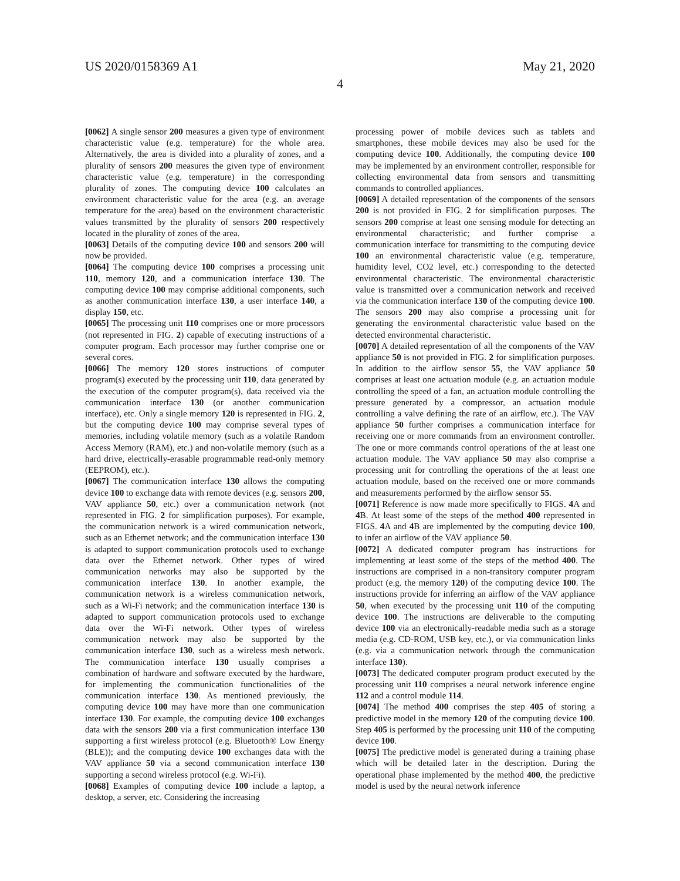US 2020/0158369 A1 May 21, 2020
4
[0062] A single sensor 200 measures a given type of environment characteristic value (e.g. temperature) for the whole area. Alternatively, the area is divided into a plurality of zones, and a plurality of sensors 200 measures the given type of environment characteristic value (e.g. temperature) in the corresponding plurality of zones. The computing device 100 calculates an environment characteristic value for the area (e.g. an average temperature for the area) based on the environment characteristic values transmitted by the plurality of sensors 200 respectively located in the plurality of zones of the area.
[0063] Details of the computing device 100 and sensors 200 will now be provided.
[0064] The computing device 100 comprises a processing unit 110, memory 120, and a communication interface 130. The computing device 100 may comprise additional components, such as another communication interface 130, a user interface 140, a display 150, etc.
[0065] The processing unit 110 comprises one or more processors (not represented in FIG. 2) capable of executing instructions of a computer program. Each processor may further comprise one or several cores.
[0066] The memory 120 stores instructions of computer program(s) executed by the processing unit 110, data generated by the execution of the computer program(s), data received via the communication interface 130 (or another communication interface), etc. Only a single memory 120 is represented in FIG. 2, but the computing device 100 may comprise several types of memories, including volatile memory (such as a volatile Random Access Memory (RAM), etc.) and non-volatile memory (such as a hard drive, electrically-erasable programmable read-only memory (EEPROM), etc.).
[0067] The communication interface 130 allows the computing device 100 to exchange data with remote devices (e.g. sensors 200, VAV appliance 50, etc.) over a communication network (not represented in FIG. 2 for simplification purposes). For example, the communication network is a wired communication network, such as an Ethernet network; and the communication interface 130 is adapted to support communication protocols used to exchange data over the Ethernet network. Other types of wired communication networks may also be supported by the communication interface 130. In another example, the communication network is a wireless communication network, such as a Wi-Fi network; and the communication interface 130 is adapted to support communication protocols used to exchange data over the Wi-Fi network. Other types of wireless communication network may also be supported by the communication interface 130, such as a wireless mesh network. The communication interface 130 usually comprises a combination of hardware and software executed by the hardware, for implementing the communication functionalities of the communication interface 130. As mentioned previously, the computing device 100 may have more than one communication interface 130. For example, the computing device 100 exchanges data with the sensors 200 via a first communication interface 130 supporting a first wireless protocol (e.g. Bluetooth® Low Energy (BLE)); and the computing device 100 exchanges data with the VAV appliance 50 via a second communication interface 130 supporting a second wireless protocol (e.g. Wi-Fi).
[0068] Examples of computing device 100 include a laptop, a desktop, a server, etc. Considering the increasing
processing power of mobile devices such as tablets and smartphones, these mobile devices may also be used for the computing device 100. Additionally, the computing device 100 may be implemented by an environment controller, responsible for collecting environmental data from sensors and transmitting commands to controlled appliances.
[0069] A detailed representation of the components of the sensors 200 is not provided in FIG. 2 for simplification purposes. The sensors 200 comprise at least one sensing module for detecting an environmental characteristic; and further comprise a communication interface for transmitting to the computing device 100 an environmental characteristic value (e.g. temperature, humidity level, CO2 level, etc.) corresponding to the detected environmental characteristic. The environmental characteristic value is transmitted over a communication network and received via the communication interface 130 of the computing device 100. The sensors 200 may also comprise a processing unit for generating the environmental characteristic value based on the detected environmental characteristic.
[0070] A detailed representation of all the components of the VAV appliance 50 is not provided in FIG. 2 for simplification purposes. In addition to the airflow sensor 55, the VAV appliance 50 comprises at least one actuation module (e.g. an actuation module controlling the speed of a fan, an actuation module controlling the pressure generated by a compressor, an actuation module controlling a valve defining the rate of an airflow, etc.). The VAV appliance 50 further comprises a communication interface for receiving one or more commands from an environment controller. The one or more commands control operations of the at least one actuation module. The VAV appliance 50 may also comprise a processing unit for controlling the operations of the at least one actuation module, based on the received one or more commands and measurements performed by the airflow sensor 55.
[0071] Reference is now made more specifically to FIGS. 4 A and 4 B. At least some of the steps of the method 400 represented in FIGS. 4 A and 4 B are implemented by the computing device 100, to infer an airflow of the VAV appliance 50.
[0072] A dedicated computer program has instructions for implementing at least some of the steps of the method 400. The instructions are comprised in a non-transitory computer program product (e.g. the memory 120) of the computing device 100. The instructions provide for inferring an airflow of the VAV appliance 50, when executed by the processing unit 110 of the computing device 100. The instructions are deliverable to the computing device 100 via an electronically-readable media such as a storage media (e.g. CD-ROM, USB key, etc.), or via communication links (e.g. via a communication network through the communication interface 130).
[0073] The dedicated computer program product executed by the processing unit 110 comprises a neural network inference engine 112 and a control module 114.
[0074] The method 400 comprises the step 405 of storing a predictive model in the memory 120 of the computing device 100. Step 405 is performed by the processing unit 110 of the computing device 100.
[0075] The predictive model is generated during a training phase which will be detailed later in the description. During the operational phase implemented by the method 400, the predictive model is used by the neural network inference